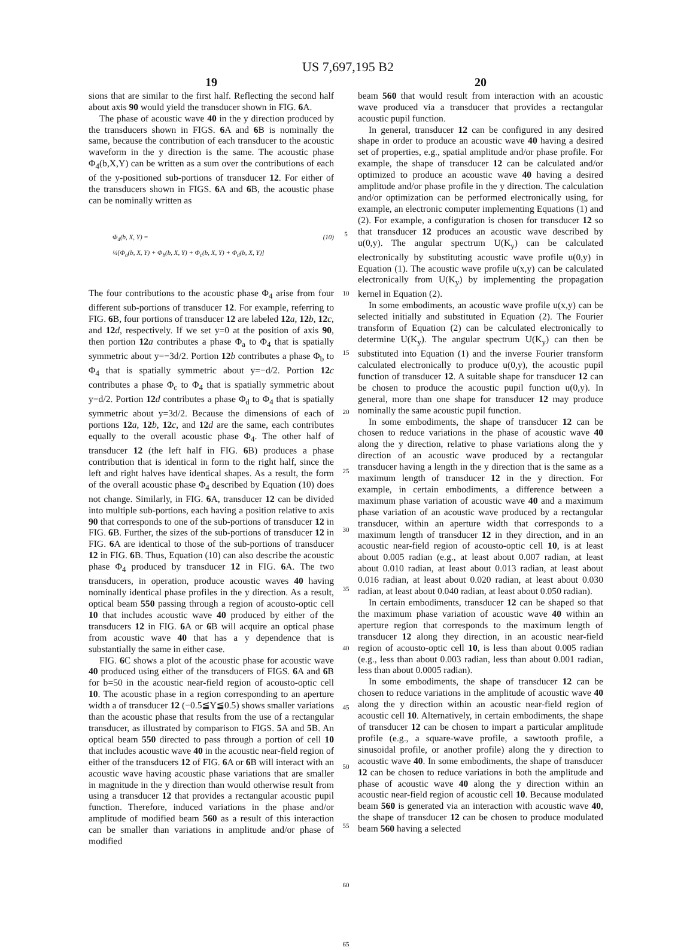US 7,697,195 B2
19
sions that are similar to the first half. Reflecting the second half about axis 90 would yield the transducer shown in FIG. 6 A.
The phase of acoustic wave 40 in the y direction produced by the transducers shown in FIGS. 6 A and 6 B is nominally the same, because the contribution of each transducer to the acoustic waveform in the y direction is the same. The acoustic phase Φ<sub>4</sub>(b,X,Y) can be written as a sum over the contributions of each of the y-positioned sub-portions of transducer 12. For either of the transducers shown in FIGS. 6 A and 6 B, the acoustic phase can be nominally written as
Φ<sub>4</sub>(b, X, Y) = (10)
¼[Φ<sub>a</sub>(b, X, Y) + Φ<sub>b</sub>(b, X, Y) + Φ<sub>c</sub>(b, X, Y) + Φ<sub>d</sub>(b, X, Y)]
The four contributions to the acoustic phase Φ<sub>4</sub> arise from four different sub-portions of transducer 12. For example, referring to FIG. 6 B, four portions of transducer 12 are labeled 12 a, 12 b, 12 c, and 12 d, respectively. If we set y=0 at the position of axis 90, then portion 12 a contributes a phase Φ<sub>a</sub> to Φ<sub>4</sub> that is spatially symmetric about y=−3d/2. Portion 12 b contributes a phase Φ<sub>b</sub> to Φ<sub>4</sub> that is spatially symmetric about y=−d/2. Portion 12 c contributes a phase Φ<sub>c</sub> to Φ<sub>4</sub> that is spatially symmetric about y=d/2. Portion 12 d contributes a phase Φ<sub>d</sub> to Φ<sub>4</sub> that is spatially symmetric about y=3d/2. Because the dimensions of each of portions 12 a, 12 b, 12 c, and 12 d are the same, each contributes equally to the overall acoustic phase Φ<sub>4</sub>. The other half of transducer 12 (the left half in FIG. 6 B) produces a phase contribution that is identical in form to the right half, since the left and right halves have identical shapes. As a result, the form of the overall acoustic phase Φ<sub>4</sub> described by Equation (10) does not change. Similarly, in FIG. 6 A, transducer 12 can be divided into multiple sub-portions, each having a position relative to axis 90 that corresponds to one of the sub-portions of transducer 12 in FIG. 6 B. Further, the sizes of the sub-portions of transducer 12 in FIG. 6 A are identical to those of the sub-portions of transducer 12 in FIG. 6 B. Thus, Equation (10) can also describe the acoustic phase Φ<sub>4</sub> produced by transducer 12 in FIG. 6 A. The two transducers, in operation, produce acoustic waves 40 having nominally identical phase profiles in the y direction. As a result, optical beam 550 passing through a region of acousto-optic cell 10 that includes acoustic wave 40 produced by either of the transducers 12 in FIG. 6 A or 6 B will acquire an optical phase from acoustic wave 40 that has a y dependence that is substantially the same in either case.
FIG. 6 C shows a plot of the acoustic phase for acoustic wave 40 produced using either of the transducers of FIGS. 6 A and 6 B for b=50 in the acoustic near-field region of acousto-optic cell 10. The acoustic phase in a region corresponding to an aperture width a of transducer 12 (−0.5≦Y≦0.5) shows smaller variations than the acoustic phase that results from the use of a rectangular transducer, as illustrated by comparison to FIGS. 5 A and 5 B. An optical beam 550 directed to pass through a portion of cell 10 that includes acoustic wave 40 in the acoustic near-field region of either of the transducers 12 of FIG. 6 A or 6 B will interact with an acoustic wave having acoustic phase variations that are smaller in magnitude in the y direction than would otherwise result from using a transducer 12 that provides a rectangular acoustic pupil function. Therefore, induced variations in the phase and/or amplitude of modified beam 560 as a result of this interaction can be smaller than variations in amplitude and/or phase of modified
5
10
15
20
25
30
35
40
45
50
55
60
65
20
beam 560 that would result from interaction with an acoustic wave produced via a transducer that provides a rectangular acoustic pupil function.
In general, transducer 12 can be configured in any desired shape in order to produce an acoustic wave 40 having a desired set of properties, e.g., spatial amplitude and/or phase profile. For example, the shape of transducer 12 can be calculated and/or optimized to produce an acoustic wave 40 having a desired amplitude and/or phase profile in the y direction. The calculation and/or optimization can be performed electronically using, for example, an electronic computer implementing Equations (1) and (2). For example, a configuration is chosen for transducer 12 so that transducer 12 produces an acoustic wave described by u(0,y). The angular spectrum U(K<sub>y</sub>) can be calculated electronically by substituting acoustic wave profile u(0,y) in Equation (1). The acoustic wave profile u(x,y) can be calculated electronically from U(K<sub>y</sub>) by implementing the propagation kernel in Equation (2).
In some embodiments, an acoustic wave profile u(x,y) can be selected initially and substituted in Equation (2). The Fourier transform of Equation (2) can be calculated electronically to determine U(K<sub>y</sub>). The angular spectrum U(K<sub>y</sub>) can then be substituted into Equation (1) and the inverse Fourier transform calculated electronically to produce u(0,y), the acoustic pupil function of transducer 12. A suitable shape for transducer 12 can be chosen to produce the acoustic pupil function u(0,y). In general, more than one shape for transducer 12 may produce nominally the same acoustic pupil function.
In some embodiments, the shape of transducer 12 can be chosen to reduce variations in the phase of acoustic wave 40 along the y direction, relative to phase variations along the y direction of an acoustic wave produced by a rectangular transducer having a length in the y direction that is the same as a maximum length of transducer 12 in the y direction. For example, in certain embodiments, a difference between a maximum phase variation of acoustic wave 40 and a maximum phase variation of an acoustic wave produced by a rectangular transducer, within an aperture width that corresponds to a maximum length of transducer 12 in they direction, and in an acoustic near-field region of acousto-optic cell 10, is at least about 0.005 radian (e.g., at least about 0.007 radian, at least about 0.010 radian, at least about 0.013 radian, at least about 0.016 radian, at least about 0.020 radian, at least about 0.030 radian, at least about 0.040 radian, at least about 0.050 radian).
In certain embodiments, transducer 12 can be shaped so that the maximum phase variation of acoustic wave 40 within an aperture region that corresponds to the maximum length of transducer 12 along they direction, in an acoustic near-field region of acousto-optic cell 10, is less than about 0.005 radian (e.g., less than about 0.003 radian, less than about 0.001 radian, less than about 0.0005 radian).
In some embodiments, the shape of transducer 12 can be chosen to reduce variations in the amplitude of acoustic wave 40 along the y direction within an acoustic near-field region of acoustic cell 10. Alternatively, in certain embodiments, the shape of transducer 12 can be chosen to impart a particular amplitude profile (e.g., a square-wave profile, a sawtooth profile, a sinusoidal profile, or another profile) along the y direction to acoustic wave 40. In some embodiments, the shape of transducer 12 can be chosen to reduce variations in both the amplitude and phase of acoustic wave 40 along the y direction within an acoustic near-field region of acoustic cell 10. Because modulated beam 560 is generated via an interaction with acoustic wave 40, the shape of transducer 12 can be chosen to produce modulated beam 560 having a selected